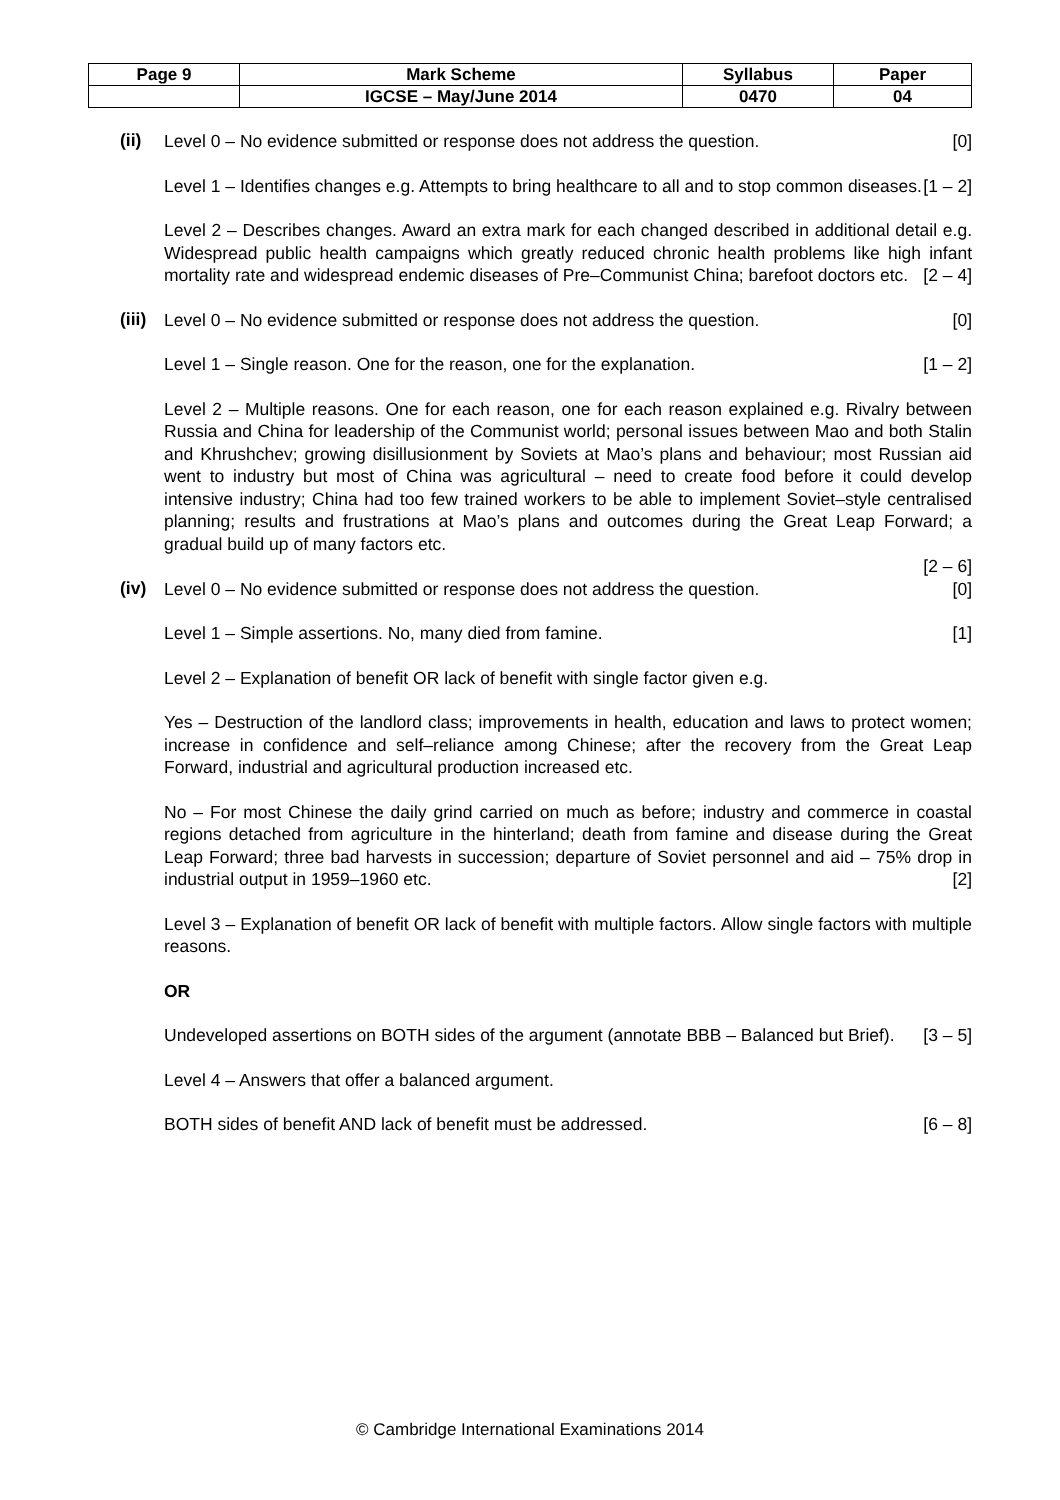| Page 9 | Mark Scheme | Syllabus | Paper |
| | IGCSE – May/June 2014 | 0470 | 04 |
(ii)
Level 0 – No evidence submitted or response does not address the question. [0]
Level 1 – Identifies changes e.g. Attempts to bring healthcare to all and to stop common diseases. [1 – 2]
Level 2 – Describes changes. Award an extra mark for each changed described in additional detail e.g. Widespread public health campaigns which greatly reduced chronic health problems like high infant mortality rate and widespread endemic diseases of Pre–Communist China; barefoot doctors etc. [2 – 4]
(iii)
Level 0 – No evidence submitted or response does not address the question. [0]
Level 1 – Single reason. One for the reason, one for the explanation. [1 – 2]
Level 2 – Multiple reasons. One for each reason, one for each reason explained e.g. Rivalry between Russia and China for leadership of the Communist world; personal issues between Mao and both Stalin and Khrushchev; growing disillusionment by Soviets at Mao’s plans and behaviour; most Russian aid went to industry but most of China was agricultural – need to create food before it could develop intensive industry; China had too few trained workers to be able to implement Soviet–style centralised planning; results and frustrations at Mao’s plans and outcomes during the Great Leap Forward; a gradual build up of many factors etc.
[2 – 6]
(iv)
Level 0 – No evidence submitted or response does not address the question. [0]
Level 1 – Simple assertions. No, many died from famine. [1]
Level 2 – Explanation of benefit OR lack of benefit with single factor given e.g.
Yes – Destruction of the landlord class; improvements in health, education and laws to protect women; increase in confidence and self–reliance among Chinese; after the recovery from the Great Leap Forward, industrial and agricultural production increased etc.
No – For most Chinese the daily grind carried on much as before; industry and commerce in coastal regions detached from agriculture in the hinterland; death from famine and disease during the Great Leap Forward; three bad harvests in succession; departure of Soviet personnel and aid – 75% drop in industrial output in 1959–1960 etc. [2]
Level 3 – Explanation of benefit OR lack of benefit with multiple factors. Allow single factors with multiple reasons.
OR
Undeveloped assertions on BOTH sides of the argument (annotate BBB – Balanced but Brief). [3 – 5]
Level 4 – Answers that offer a balanced argument.
BOTH sides of benefit AND lack of benefit must be addressed. [6 – 8]
© Cambridge International Examinations 2014